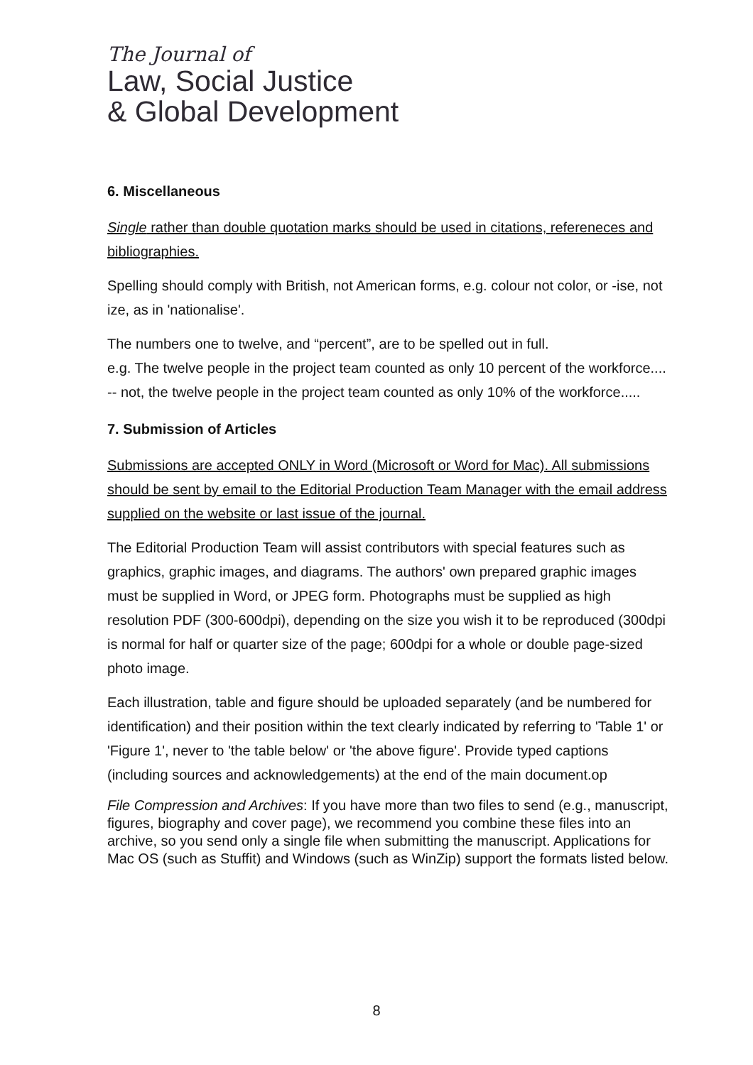The Journal of
Law, Social Justice
& Global Development
6. Miscellaneous
Single rather than double quotation marks should be used in citations, refereneces and bibliographies.
Spelling should comply with British, not American forms, e.g. colour not color, or -ise, not ize, as in 'nationalise'.
The numbers one to twelve, and “percent”, are to be spelled out in full.
e.g. The twelve people in the project team counted as only 10 percent of the workforce.... -- not, the twelve people in the project team counted as only 10% of the workforce.....
7. Submission of Articles
Submissions are accepted ONLY in Word (Microsoft or Word for Mac). All submissions should be sent by email to the Editorial Production Team Manager with the email address supplied on the website or last issue of the journal.
The Editorial Production Team will assist contributors with special features such as graphics, graphic images, and diagrams. The authors' own prepared graphic images must be supplied in Word, or JPEG form. Photographs must be supplied as high resolution PDF (300-600dpi), depending on the size you wish it to be reproduced (300dpi is normal for half or quarter size of the page; 600dpi for a whole or double page-sized photo image.
Each illustration, table and figure should be uploaded separately (and be numbered for identification) and their position within the text clearly indicated by referring to 'Table 1' or 'Figure 1', never to 'the table below' or 'the above figure'. Provide typed captions (including sources and acknowledgements) at the end of the main document.op
File Compression and Archives: If you have more than two files to send (e.g., manuscript, figures, biography and cover page), we recommend you combine these files into an archive, so you send only a single file when submitting the manuscript. Applications for Mac OS (such as Stuffit) and Windows (such as WinZip) support the formats listed below.
8